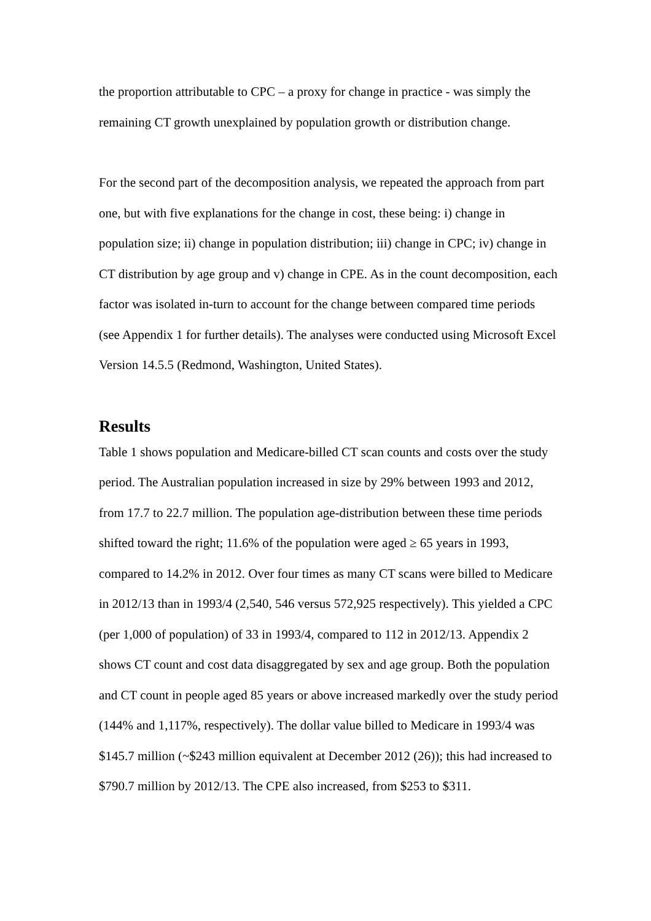the proportion attributable to CPC – a proxy for change in practice - was simply the remaining CT growth unexplained by population growth or distribution change.
For the second part of the decomposition analysis, we repeated the approach from part one, but with five explanations for the change in cost, these being: i) change in population size; ii) change in population distribution; iii) change in CPC; iv) change in CT distribution by age group and v) change in CPE. As in the count decomposition, each factor was isolated in-turn to account for the change between compared time periods (see Appendix 1 for further details). The analyses were conducted using Microsoft Excel Version 14.5.5 (Redmond, Washington, United States).
Results
Table 1 shows population and Medicare-billed CT scan counts and costs over the study period. The Australian population increased in size by 29% between 1993 and 2012, from 17.7 to 22.7 million. The population age-distribution between these time periods shifted toward the right; 11.6% of the population were aged ≥ 65 years in 1993, compared to 14.2% in 2012. Over four times as many CT scans were billed to Medicare in 2012/13 than in 1993/4 (2,540, 546 versus 572,925 respectively). This yielded a CPC (per 1,000 of population) of 33 in 1993/4, compared to 112 in 2012/13. Appendix 2 shows CT count and cost data disaggregated by sex and age group. Both the population and CT count in people aged 85 years or above increased markedly over the study period (144% and 1,117%, respectively). The dollar value billed to Medicare in 1993/4 was $145.7 million (~$243 million equivalent at December 2012 (26)); this had increased to $790.7 million by 2012/13. The CPE also increased, from $253 to $311.